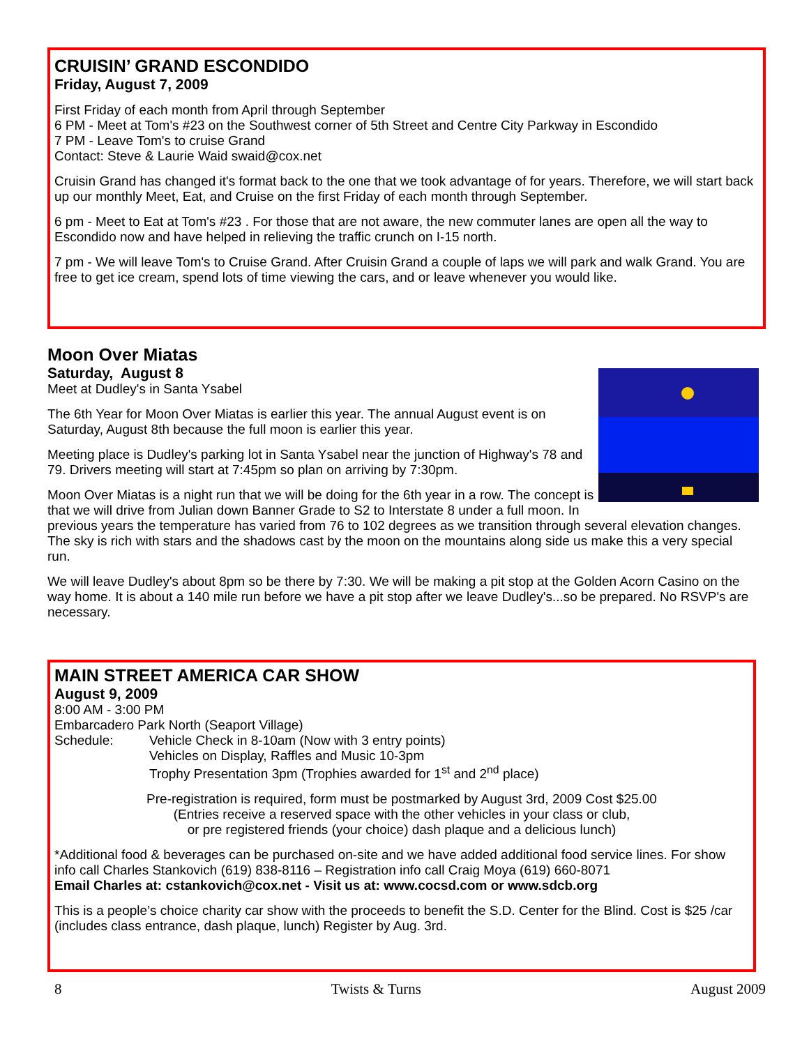CRUISIN’ GRAND ESCONDIDO
Friday, August 7, 2009
First Friday of each month from April through September
6 PM - Meet at Tom's #23 on the Southwest corner of 5th Street and Centre City Parkway in Escondido
7 PM - Leave Tom's to cruise Grand
Contact: Steve & Laurie Waid swaid@cox.net
Cruisin Grand has changed it's format back to the one that we took advantage of for years. Therefore, we will start back up our monthly Meet, Eat, and Cruise on the first Friday of each month through September.
6 pm - Meet to Eat at Tom's #23 . For those that are not aware, the new commuter lanes are open all the way to Escondido now and have helped in relieving the traffic crunch on I-15 north.
7 pm - We will leave Tom's to Cruise Grand. After Cruisin Grand a couple of laps we will park and walk Grand. You are free to get ice cream, spend lots of time viewing the cars, and or leave whenever you would like.
Moon Over Miatas
Saturday, August 8
Meet at Dudley's in Santa Ysabel
The 6th Year for Moon Over Miatas is earlier this year. The annual August event is on Saturday, August 8th because the full moon is earlier this year.
Meeting place is Dudley's parking lot in Santa Ysabel near the junction of Highway's 78 and 79. Drivers meeting will start at 7:45pm so plan on arriving by 7:30pm.
Moon Over Miatas is a night run that we will be doing for the 6th year in a row. The concept is that we will drive from Julian down Banner Grade to S2 to Interstate 8 under a full moon. In previous years the temperature has varied from 76 to 102 degrees as we transition through several elevation changes. The sky is rich with stars and the shadows cast by the moon on the mountains along side us make this a very special run.
We will leave Dudley's about 8pm so be there by 7:30. We will be making a pit stop at the Golden Acorn Casino on the way home. It is about a 140 mile run before we have a pit stop after we leave Dudley's...so be prepared. No RSVP's are necessary.
MAIN STREET AMERICA CAR SHOW
August 9, 2009
8:00 AM - 3:00 PM
Embarcadero Park North (Seaport Village)
Schedule: Vehicle Check in 8-10am (Now with 3 entry points)
Vehicles on Display, Raffles and Music 10-3pm
Trophy Presentation 3pm (Trophies awarded for 1<sup>st</sup> and 2<sup>nd</sup> place)
Pre-registration is required, form must be postmarked by August 3rd, 2009 Cost $25.00
(Entries receive a reserved space with the other vehicles in your class or club,
or pre registered friends (your choice) dash plaque and a delicious lunch)
*Additional food & beverages can be purchased on-site and we have added additional food service lines. For show info call Charles Stankovich (619) 838-8116 – Registration info call Craig Moya (619) 660-8071
Email Charles at: cstankovich@cox.net - Visit us at: www.cocsd.com or www.sdcb.org
This is a people’s choice charity car show with the proceeds to benefit the S.D. Center for the Blind. Cost is $25 /car (includes class entrance, dash plaque, lunch) Register by Aug. 3rd.
8 Twists & Turns August 2009